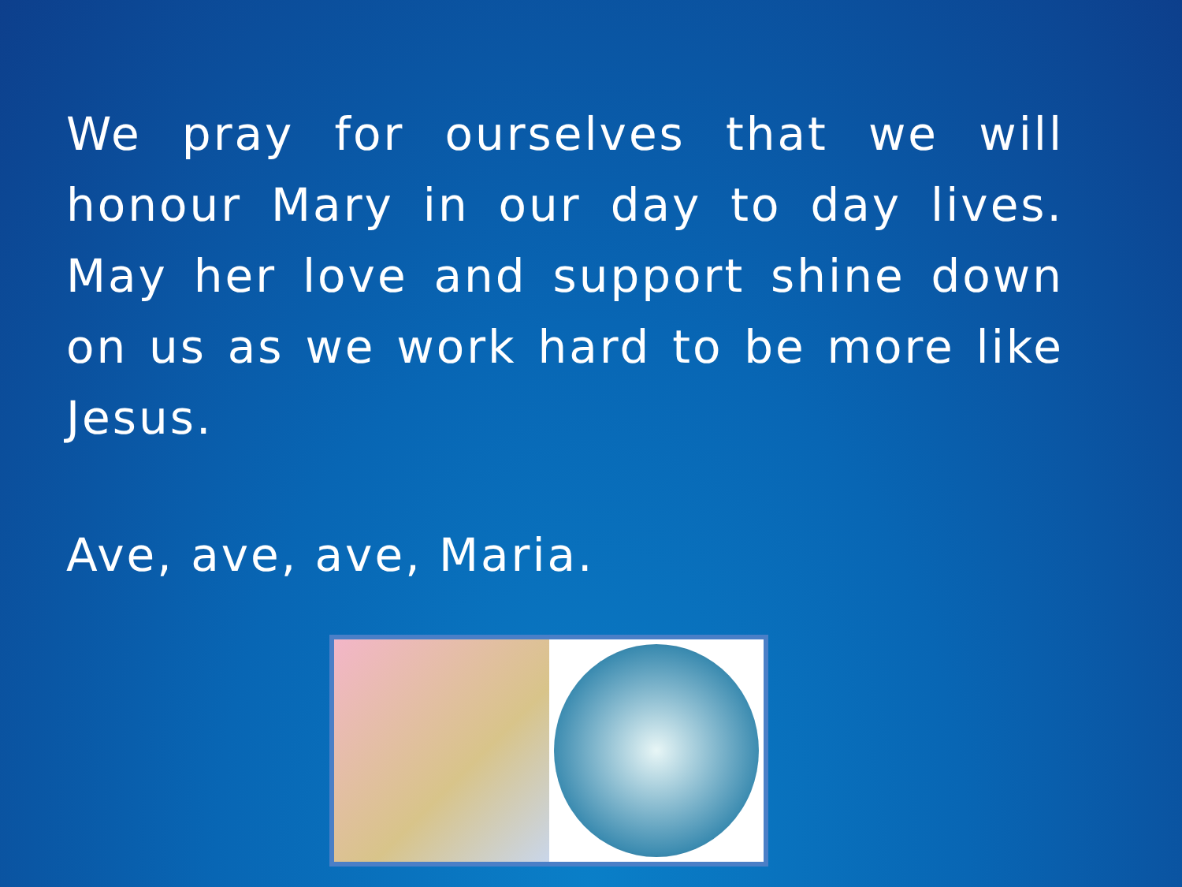We pray for ourselves that we will honour Mary in our day to day lives. May her love and support shine down on us as we work hard to be more like Jesus.
Ave, ave, ave, Maria.